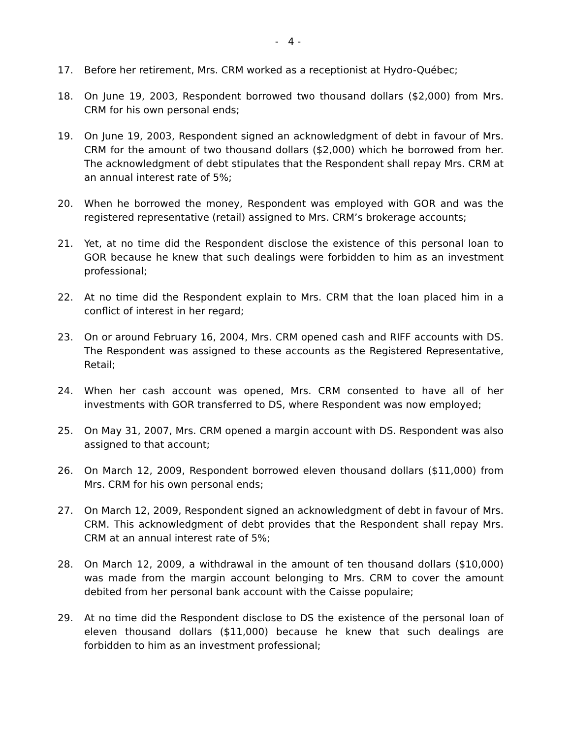- 4 -
17. Before her retirement, Mrs. CRM worked as a receptionist at Hydro-Québec;
18. On June 19, 2003, Respondent borrowed two thousand dollars ($2,000) from Mrs. CRM for his own personal ends;
19. On June 19, 2003, Respondent signed an acknowledgment of debt in favour of Mrs. CRM for the amount of two thousand dollars ($2,000) which he borrowed from her. The acknowledgment of debt stipulates that the Respondent shall repay Mrs. CRM at an annual interest rate of 5%;
20. When he borrowed the money, Respondent was employed with GOR and was the registered representative (retail) assigned to Mrs. CRM’s brokerage accounts;
21. Yet, at no time did the Respondent disclose the existence of this personal loan to GOR because he knew that such dealings were forbidden to him as an investment professional;
22. At no time did the Respondent explain to Mrs. CRM that the loan placed him in a conflict of interest in her regard;
23. On or around February 16, 2004, Mrs. CRM opened cash and RIFF accounts with DS. The Respondent was assigned to these accounts as the Registered Representative, Retail;
24. When her cash account was opened, Mrs. CRM consented to have all of her investments with GOR transferred to DS, where Respondent was now employed;
25. On May 31, 2007, Mrs. CRM opened a margin account with DS. Respondent was also assigned to that account;
26. On March 12, 2009, Respondent borrowed eleven thousand dollars ($11,000) from Mrs. CRM for his own personal ends;
27. On March 12, 2009, Respondent signed an acknowledgment of debt in favour of Mrs. CRM. This acknowledgment of debt provides that the Respondent shall repay Mrs. CRM at an annual interest rate of 5%;
28. On March 12, 2009, a withdrawal in the amount of ten thousand dollars ($10,000) was made from the margin account belonging to Mrs. CRM to cover the amount debited from her personal bank account with the Caisse populaire;
29. At no time did the Respondent disclose to DS the existence of the personal loan of eleven thousand dollars ($11,000) because he knew that such dealings are forbidden to him as an investment professional;